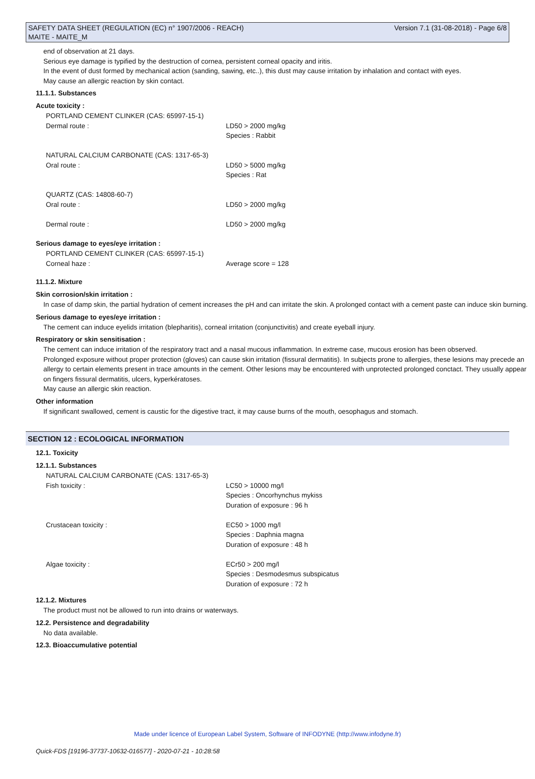SAFETY DATA SHEET (REGULATION (EC) n° 1907/2006 - REACH)
MAITE - MAITE_M Version 7.1 (31-08-2018) - Page 6/8
end of observation at 21 days.
Serious eye damage is typified by the destruction of cornea, persistent corneal opacity and iritis.
In the event of dust formed by mechanical action (sanding, sawing, etc..), this dust may cause irritation by inhalation and contact with eyes.
May cause an allergic reaction by skin contact.
11.1.1. Substances
Acute toxicity :
| PORTLAND CEMENT CLINKER (CAS: 65997-15-1) | |
| Dermal route : | LD50 > 2000 mg/kg Species : Rabbit |
| NATURAL CALCIUM CARBONATE (CAS: 1317-65-3) | |
| Oral route : | LD50 > 5000 mg/kg Species : Rat |
| QUARTZ (CAS: 14808-60-7) | |
| Oral route : | LD50 > 2000 mg/kg |
| Dermal route : | LD50 > 2000 mg/kg |
Serious damage to eyes/eye irritation :
| PORTLAND CEMENT CLINKER (CAS: 65997-15-1) | |
| Corneal haze : | Average score = 128 |
11.1.2. Mixture
Skin corrosion/skin irritation :
In case of damp skin, the partial hydration of cement increases the pH and can irritate the skin. A prolonged contact with a cement paste can induce skin burning.
Serious damage to eyes/eye irritation :
The cement can induce eyelids irritation (blepharitis), corneal irritation (conjunctivitis) and create eyeball injury.
Respiratory or skin sensitisation :
The cement can induce irritation of the respiratory tract and a nasal mucous inflammation. In extreme case, mucous erosion has been observed.
Prolonged exposure without proper protection (gloves) can cause skin irritation (fissural dermatitis). In subjects prone to allergies, these lesions may precede an allergy to certain elements present in trace amounts in the cement. Other lesions may be encountered with unprotected prolonged conctact. They usually appear on fingers fissural dermatitis, ulcers, kyperkératoses.
May cause an allergic skin reaction.
Other information
If significant swallowed, cement is caustic for the digestive tract, it may cause burns of the mouth, oesophagus and stomach.
SECTION 12 : ECOLOGICAL INFORMATION
12.1. Toxicity
12.1.1. Substances
| NATURAL CALCIUM CARBONATE (CAS: 1317-65-3) | |
| Fish toxicity : | LC50 > 10000 mg/l Species : Oncorhynchus mykiss Duration of exposure : 96 h |
| Crustacean toxicity : | EC50 > 1000 mg/l Species : Daphnia magna Duration of exposure : 48 h |
| Algae toxicity : | ECr50 > 200 mg/l Species : Desmodesmus subspicatus Duration of exposure : 72 h |
12.1.2. Mixtures
The product must not be allowed to run into drains or waterways.
12.2. Persistence and degradability
No data available.
12.3. Bioaccumulative potential
Made under licence of European Label System, Software of INFODYNE (http://www.infodyne.fr)
Quick-FDS [19196-37737-10632-016577] - 2020-07-21 - 10:28:58